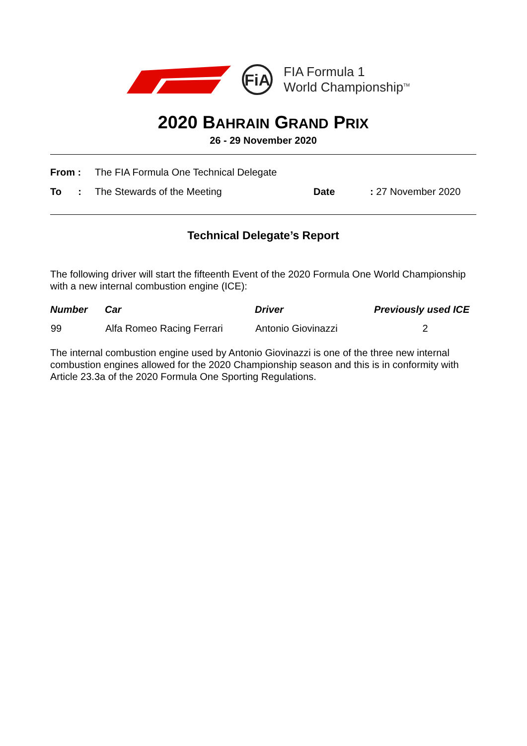FiA
FIA Formula 1
World Championship<sup>TM</sup>
2020 BAHRAIN GRAND PRIX
26 - 29 November 2020
| From : | The FIA Formula One Technical Delegate | | |
| To : | The Stewards of the Meeting | Date | : 27 November 2020 |
Technical Delegate’s Report
The following driver will start the fifteenth Event of the 2020 Formula One World Championship with a new internal combustion engine (ICE):
| Number | Car | Driver | Previously used ICE |
| --- | --- | --- | --- |
| 99 | Alfa Romeo Racing Ferrari | Antonio Giovinazzi | 2 |
The internal combustion engine used by Antonio Giovinazzi is one of the three new internal combustion engines allowed for the 2020 Championship season and this is in conformity with Article 23.3a of the 2020 Formula One Sporting Regulations.